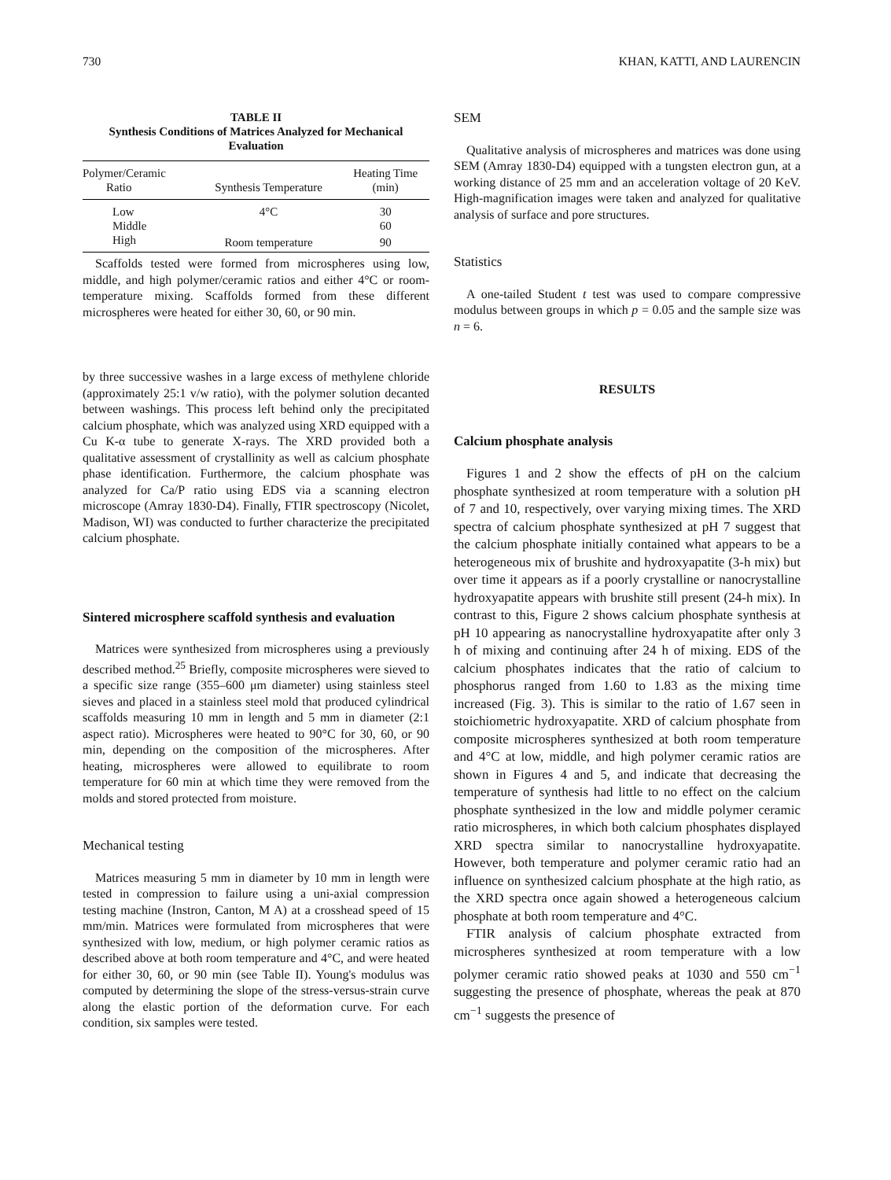730 KHAN, KATTI, AND LAURENCIN
TABLE II
Synthesis Conditions of Matrices Analyzed for Mechanical Evaluation
| Polymer/Ceramic Ratio | Synthesis Temperature | Heating Time (min) |
| --- | --- | --- |
| Low | 4°C | 30 |
| Middle | | 60 |
| High | Room temperature | 90 |
Scaffolds tested were formed from microspheres using low, middle, and high polymer/ceramic ratios and either 4°C or room-temperature mixing. Scaffolds formed from these different microspheres were heated for either 30, 60, or 90 min.
by three successive washes in a large excess of methylene chloride (approximately 25:1 v/w ratio), with the polymer solution decanted between washings. This process left behind only the precipitated calcium phosphate, which was analyzed using XRD equipped with a Cu K-α tube to generate X-rays. The XRD provided both a qualitative assessment of crystallinity as well as calcium phosphate phase identification. Furthermore, the calcium phosphate was analyzed for Ca/P ratio using EDS via a scanning electron microscope (Amray 1830-D4). Finally, FTIR spectroscopy (Nicolet, Madison, WI) was conducted to further characterize the precipitated calcium phosphate.
Sintered microsphere scaffold synthesis and evaluation
Matrices were synthesized from microspheres using a previously described method.<sup>25</sup> Briefly, composite microspheres were sieved to a specific size range (355–600 μm diameter) using stainless steel sieves and placed in a stainless steel mold that produced cylindrical scaffolds measuring 10 mm in length and 5 mm in diameter (2:1 aspect ratio). Microspheres were heated to 90°C for 30, 60, or 90 min, depending on the composition of the microspheres. After heating, microspheres were allowed to equilibrate to room temperature for 60 min at which time they were removed from the molds and stored protected from moisture.
Mechanical testing
Matrices measuring 5 mm in diameter by 10 mm in length were tested in compression to failure using a uni-axial compression testing machine (Instron, Canton, M A) at a crosshead speed of 15 mm/min. Matrices were formulated from microspheres that were synthesized with low, medium, or high polymer ceramic ratios as described above at both room temperature and 4°C, and were heated for either 30, 60, or 90 min (see Table II). Young's modulus was computed by determining the slope of the stress-versus-strain curve along the elastic portion of the deformation curve. For each condition, six samples were tested.
SEM
Qualitative analysis of microspheres and matrices was done using SEM (Amray 1830-D4) equipped with a tungsten electron gun, at a working distance of 25 mm and an acceleration voltage of 20 KeV. High-magnification images were taken and analyzed for qualitative analysis of surface and pore structures.
Statistics
A one-tailed Student t test was used to compare compressive modulus between groups in which p = 0.05 and the sample size was n = 6.
RESULTS
Calcium phosphate analysis
Figures 1 and 2 show the effects of pH on the calcium phosphate synthesized at room temperature with a solution pH of 7 and 10, respectively, over varying mixing times. The XRD spectra of calcium phosphate synthesized at pH 7 suggest that the calcium phosphate initially contained what appears to be a heterogeneous mix of brushite and hydroxyapatite (3-h mix) but over time it appears as if a poorly crystalline or nanocrystalline hydroxyapatite appears with brushite still present (24-h mix). In contrast to this, Figure 2 shows calcium phosphate synthesis at pH 10 appearing as nanocrystalline hydroxyapatite after only 3 h of mixing and continuing after 24 h of mixing. EDS of the calcium phosphates indicates that the ratio of calcium to phosphorus ranged from 1.60 to 1.83 as the mixing time increased (Fig. 3). This is similar to the ratio of 1.67 seen in stoichiometric hydroxyapatite. XRD of calcium phosphate from composite microspheres synthesized at both room temperature and 4°C at low, middle, and high polymer ceramic ratios are shown in Figures 4 and 5, and indicate that decreasing the temperature of synthesis had little to no effect on the calcium phosphate synthesized in the low and middle polymer ceramic ratio microspheres, in which both calcium phosphates displayed XRD spectra similar to nanocrystalline hydroxyapatite. However, both temperature and polymer ceramic ratio had an influence on synthesized calcium phosphate at the high ratio, as the XRD spectra once again showed a heterogeneous calcium phosphate at both room temperature and 4°C.
FTIR analysis of calcium phosphate extracted from microspheres synthesized at room temperature with a low polymer ceramic ratio showed peaks at 1030 and 550 cm<sup>−1</sup> suggesting the presence of phosphate, whereas the peak at 870 cm<sup>−1</sup> suggests the presence of